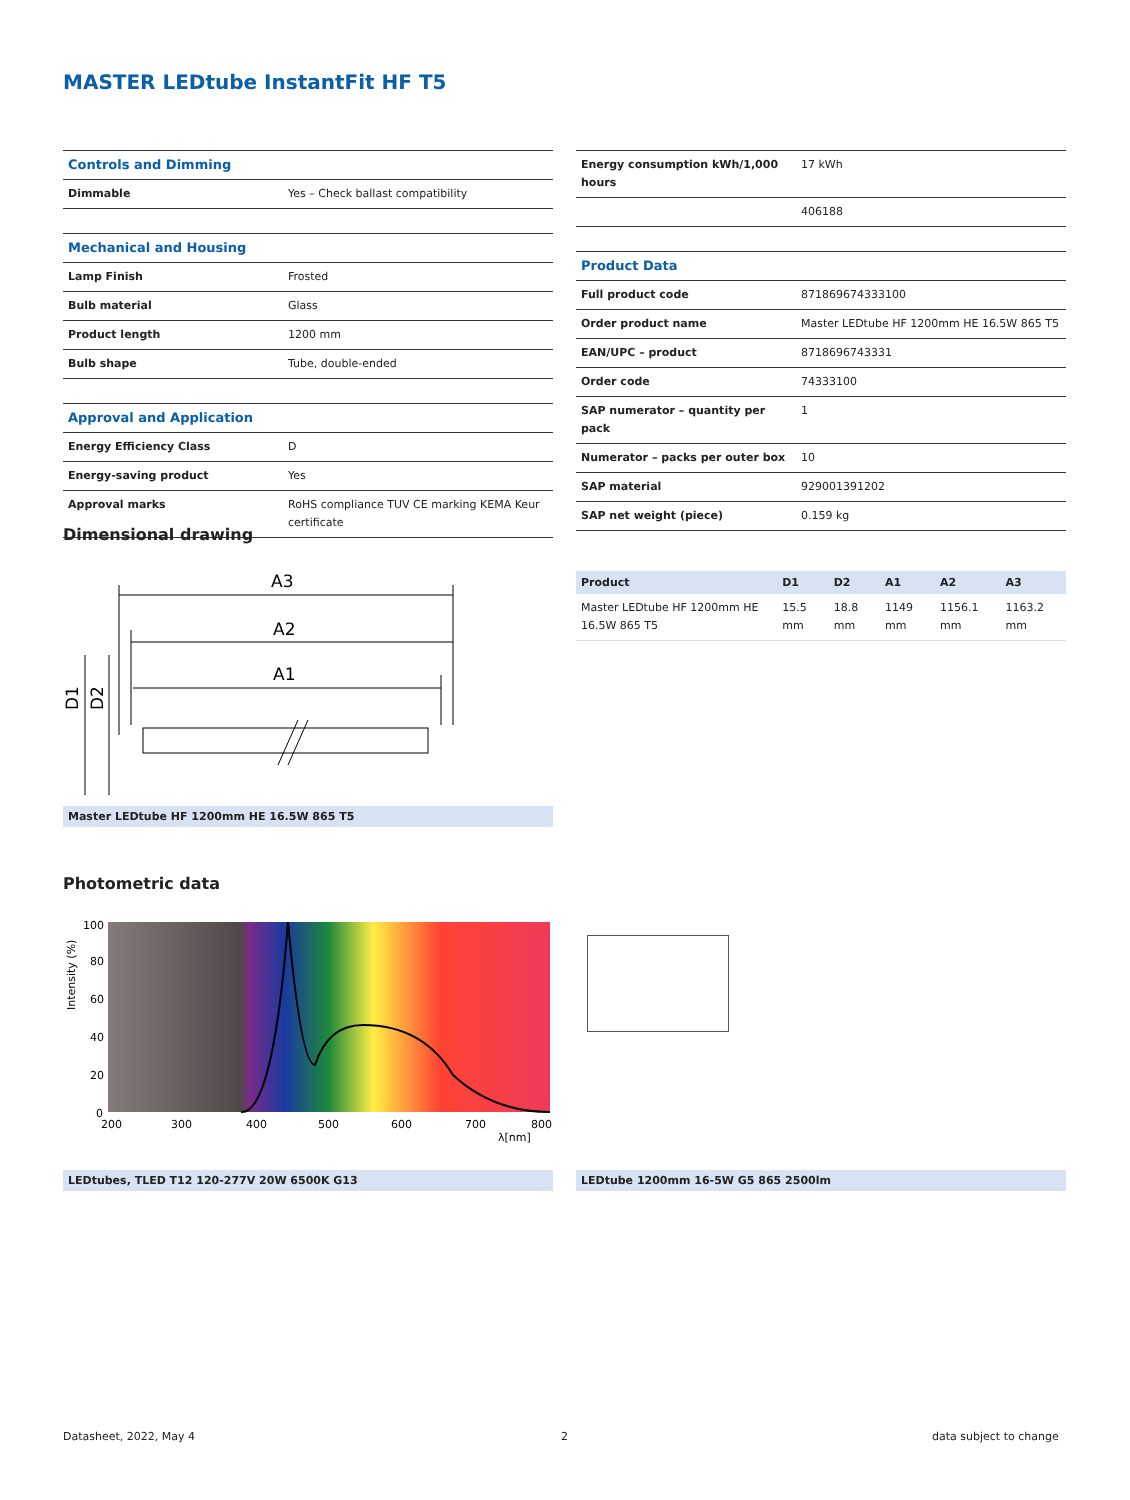MASTER LEDtube InstantFit HF T5
| Controls and Dimming | |
| Dimmable | Yes – Check ballast compatibility |
| Mechanical and Housing | |
| Lamp Finish | Frosted |
| Bulb material | Glass |
| Product length | 1200 mm |
| Bulb shape | Tube, double-ended |
| Approval and Application | |
| Energy Efficiency Class | D |
| Energy-saving product | Yes |
| Approval marks | RoHS compliance TUV CE marking KEMA Keur certificate |
| Energy consumption kWh/1,000 hours | 17 kWh |
| | 406188 |
| Product Data | |
| Full product code | 871869674333100 |
| Order product name | Master LEDtube HF 1200mm HE 16.5W 865 T5 |
| EAN/UPC – product | 8718696743331 |
| Order code | 74333100 |
| SAP numerator – quantity per pack | 1 |
| Numerator – packs per outer box | 10 |
| SAP material | 929001391202 |
| SAP net weight (piece) | 0.159 kg |
Dimensional drawing
A3
A2
A1
D1
D2
Master LEDtube HF 1200mm HE 16.5W 865 T5
| Product | D1 | D2 | A1 | A2 | A3 |
| --- | --- | --- | --- | --- | --- |
| Master LEDtube HF 1200mm HE 16.5W 865 T5 | 15.5 mm | 18.8 mm | 1149 mm | 1156.1 mm | 1163.2 mm |
Photometric data
100
80
60
40
20
0
200
300
400
500
600
700
800
λ[nm]
Intensity (%)
LEDtubes, TLED T12 120-277V 20W 6500K G13 LEDtube 1200mm 16-5W G5 865 2500lm
Datasheet, 2022, May 4 2 data subject to change